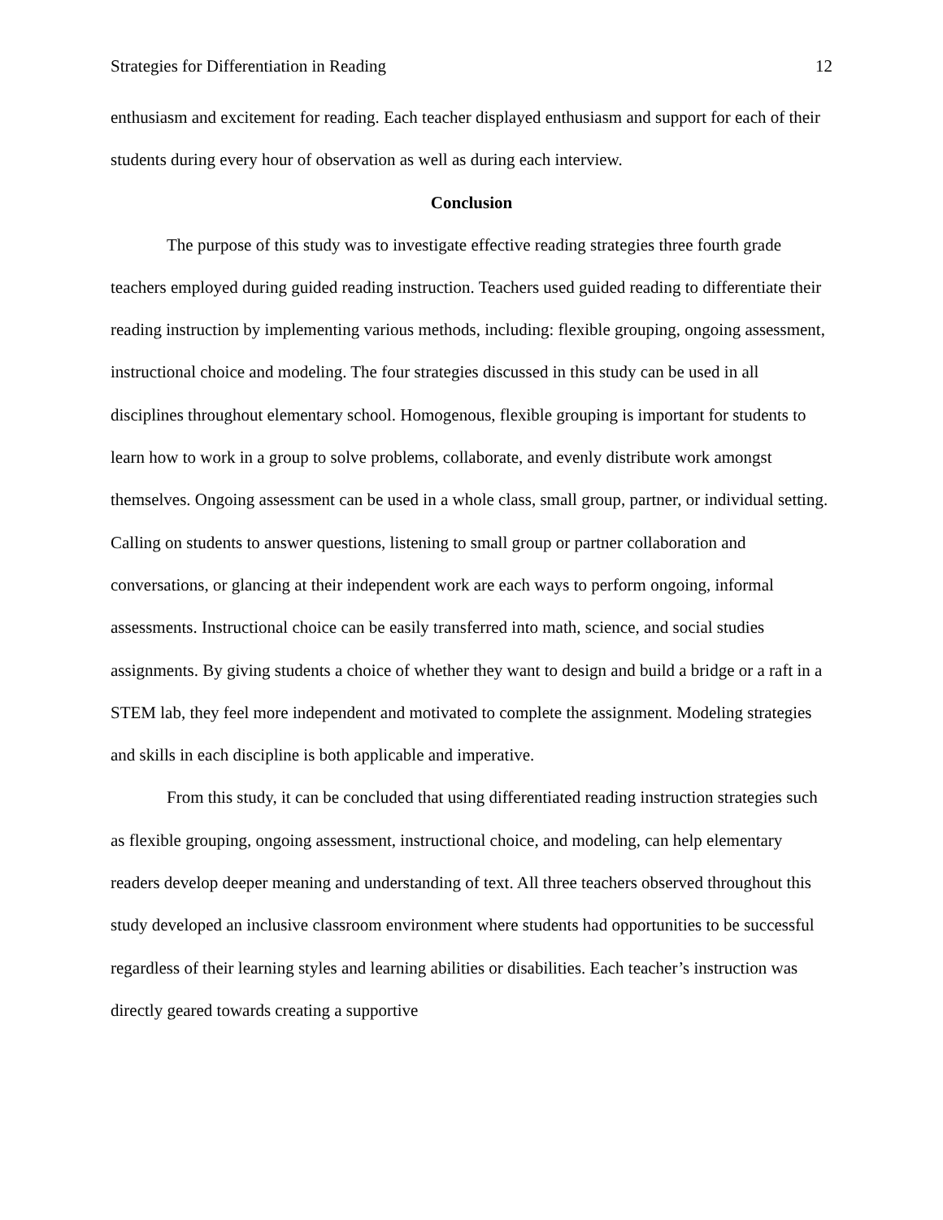Strategies for Differentiation in Reading 12
enthusiasm and excitement for reading. Each teacher displayed enthusiasm and support for each of their students during every hour of observation as well as during each interview.
Conclusion
The purpose of this study was to investigate effective reading strategies three fourth grade teachers employed during guided reading instruction. Teachers used guided reading to differentiate their reading instruction by implementing various methods, including: flexible grouping, ongoing assessment, instructional choice and modeling. The four strategies discussed in this study can be used in all disciplines throughout elementary school. Homogenous, flexible grouping is important for students to learn how to work in a group to solve problems, collaborate, and evenly distribute work amongst themselves. Ongoing assessment can be used in a whole class, small group, partner, or individual setting. Calling on students to answer questions, listening to small group or partner collaboration and conversations, or glancing at their independent work are each ways to perform ongoing, informal assessments. Instructional choice can be easily transferred into math, science, and social studies assignments. By giving students a choice of whether they want to design and build a bridge or a raft in a STEM lab, they feel more independent and motivated to complete the assignment. Modeling strategies and skills in each discipline is both applicable and imperative.
From this study, it can be concluded that using differentiated reading instruction strategies such as flexible grouping, ongoing assessment, instructional choice, and modeling, can help elementary readers develop deeper meaning and understanding of text. All three teachers observed throughout this study developed an inclusive classroom environment where students had opportunities to be successful regardless of their learning styles and learning abilities or disabilities. Each teacher’s instruction was directly geared towards creating a supportive